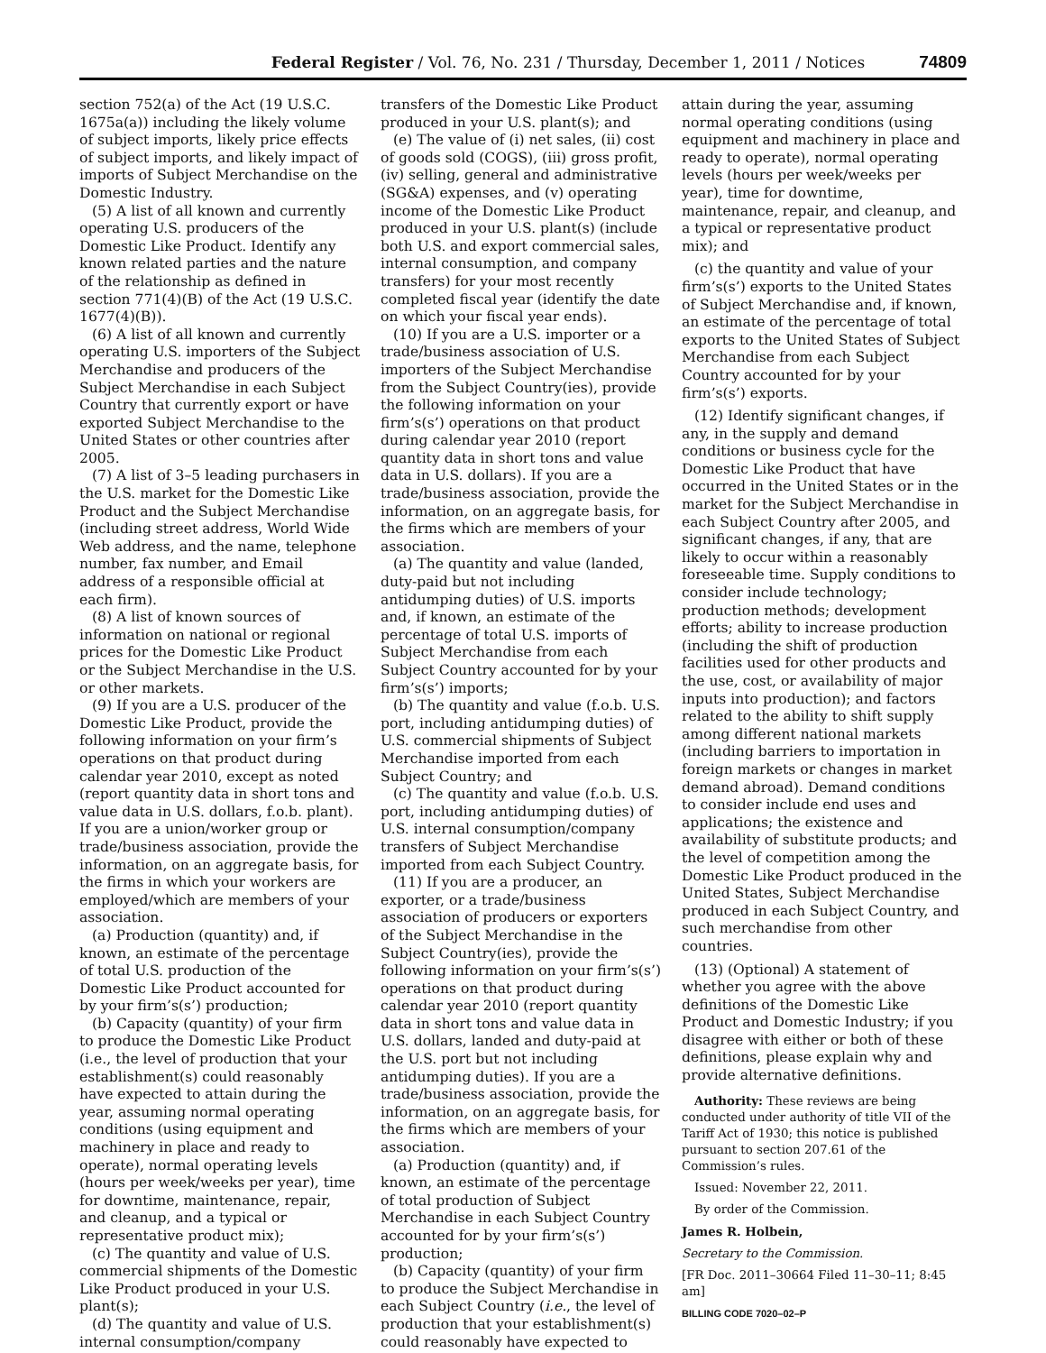Federal Register / Vol. 76, No. 231 / Thursday, December 1, 2011 / Notices 74809
section 752(a) of the Act (19 U.S.C. 1675a(a)) including the likely volume of subject imports, likely price effects of subject imports, and likely impact of imports of Subject Merchandise on the Domestic Industry.
(5) A list of all known and currently operating U.S. producers of the Domestic Like Product. Identify any known related parties and the nature of the relationship as defined in section 771(4)(B) of the Act (19 U.S.C. 1677(4)(B)).
(6) A list of all known and currently operating U.S. importers of the Subject Merchandise and producers of the Subject Merchandise in each Subject Country that currently export or have exported Subject Merchandise to the United States or other countries after 2005.
(7) A list of 3–5 leading purchasers in the U.S. market for the Domestic Like Product and the Subject Merchandise (including street address, World Wide Web address, and the name, telephone number, fax number, and Email address of a responsible official at each firm).
(8) A list of known sources of information on national or regional prices for the Domestic Like Product or the Subject Merchandise in the U.S. or other markets.
(9) If you are a U.S. producer of the Domestic Like Product, provide the following information on your firm’s operations on that product during calendar year 2010, except as noted (report quantity data in short tons and value data in U.S. dollars, f.o.b. plant). If you are a union/worker group or trade/business association, provide the information, on an aggregate basis, for the firms in which your workers are employed/which are members of your association.
(a) Production (quantity) and, if known, an estimate of the percentage of total U.S. production of the Domestic Like Product accounted for by your firm’s(s’) production;
(b) Capacity (quantity) of your firm to produce the Domestic Like Product (i.e., the level of production that your establishment(s) could reasonably have expected to attain during the year, assuming normal operating conditions (using equipment and machinery in place and ready to operate), normal operating levels (hours per week/weeks per year), time for downtime, maintenance, repair, and cleanup, and a typical or representative product mix);
(c) The quantity and value of U.S. commercial shipments of the Domestic Like Product produced in your U.S. plant(s);
(d) The quantity and value of U.S. internal consumption/company
transfers of the Domestic Like Product produced in your U.S. plant(s); and
(e) The value of (i) net sales, (ii) cost of goods sold (COGS), (iii) gross profit, (iv) selling, general and administrative (SG&A) expenses, and (v) operating income of the Domestic Like Product produced in your U.S. plant(s) (include both U.S. and export commercial sales, internal consumption, and company transfers) for your most recently completed fiscal year (identify the date on which your fiscal year ends).
(10) If you are a U.S. importer or a trade/business association of U.S. importers of the Subject Merchandise from the Subject Country(ies), provide the following information on your firm’s(s’) operations on that product during calendar year 2010 (report quantity data in short tons and value data in U.S. dollars). If you are a trade/business association, provide the information, on an aggregate basis, for the firms which are members of your association.
(a) The quantity and value (landed, duty-paid but not including antidumping duties) of U.S. imports and, if known, an estimate of the percentage of total U.S. imports of Subject Merchandise from each Subject Country accounted for by your firm’s(s’) imports;
(b) The quantity and value (f.o.b. U.S. port, including antidumping duties) of U.S. commercial shipments of Subject Merchandise imported from each Subject Country; and
(c) The quantity and value (f.o.b. U.S. port, including antidumping duties) of U.S. internal consumption/company transfers of Subject Merchandise imported from each Subject Country.
(11) If you are a producer, an exporter, or a trade/business association of producers or exporters of the Subject Merchandise in the Subject Country(ies), provide the following information on your firm’s(s’) operations on that product during calendar year 2010 (report quantity data in short tons and value data in U.S. dollars, landed and duty-paid at the U.S. port but not including antidumping duties). If you are a trade/business association, provide the information, on an aggregate basis, for the firms which are members of your association.
(a) Production (quantity) and, if known, an estimate of the percentage of total production of Subject Merchandise in each Subject Country accounted for by your firm’s(s’) production;
(b) Capacity (quantity) of your firm to produce the Subject Merchandise in each Subject Country (i.e., the level of production that your establishment(s) could reasonably have expected to
attain during the year, assuming normal operating conditions (using equipment and machinery in place and ready to operate), normal operating levels (hours per week/weeks per year), time for downtime, maintenance, repair, and cleanup, and a typical or representative product mix); and
(c) the quantity and value of your firm’s(s’) exports to the United States of Subject Merchandise and, if known, an estimate of the percentage of total exports to the United States of Subject Merchandise from each Subject Country accounted for by your firm’s(s’) exports.
(12) Identify significant changes, if any, in the supply and demand conditions or business cycle for the Domestic Like Product that have occurred in the United States or in the market for the Subject Merchandise in each Subject Country after 2005, and significant changes, if any, that are likely to occur within a reasonably foreseeable time. Supply conditions to consider include technology; production methods; development efforts; ability to increase production (including the shift of production facilities used for other products and the use, cost, or availability of major inputs into production); and factors related to the ability to shift supply among different national markets (including barriers to importation in foreign markets or changes in market demand abroad). Demand conditions to consider include end uses and applications; the existence and availability of substitute products; and the level of competition among the Domestic Like Product produced in the United States, Subject Merchandise produced in each Subject Country, and such merchandise from other countries.
(13) (Optional) A statement of whether you agree with the above definitions of the Domestic Like Product and Domestic Industry; if you disagree with either or both of these definitions, please explain why and provide alternative definitions.
Authority: These reviews are being conducted under authority of title VII of the Tariff Act of 1930; this notice is published pursuant to section 207.61 of the Commission’s rules.
Issued: November 22, 2011.
By order of the Commission.
James R. Holbein,
Secretary to the Commission.
[FR Doc. 2011–30664 Filed 11–30–11; 8:45 am]
BILLING CODE 7020–02–P